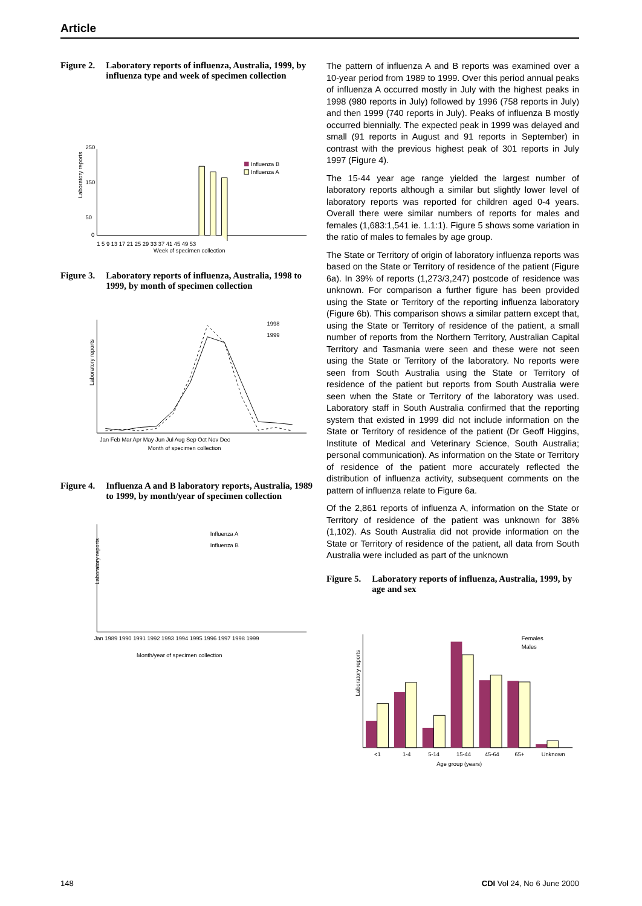Article
Figure 2. Laboratory reports of influenza, Australia, 1999, by influenza type and week of specimen collection
250
150
50
0
Laboratory reports
Influenza B
Influenza A
1 5 9 13 17 21 25 29 33 37 41 45 49 53
Week of specimen collection
Figure 3. Laboratory reports of influenza, Australia, 1998 to 1999, by month of specimen collection
Laboratory reports
1998
1999
Jan Feb Mar Apr May Jun Jul Aug Sep Oct Nov Dec
Month of specimen collection
Figure 4. Influenza A and B laboratory reports, Australia, 1989 to 1999, by month/year of specimen collection
Laboratory reports
Influenza A
Influenza B
Jan 1989 1990 1991 1992 1993 1994 1995 1996 1997 1998 1999
Month/year of specimen collection
The pattern of influenza A and B reports was examined over a 10-year period from 1989 to 1999. Over this period annual peaks of influenza A occurred mostly in July with the highest peaks in 1998 (980 reports in July) followed by 1996 (758 reports in July) and then 1999 (740 reports in July). Peaks of influenza B mostly occurred biennially. The expected peak in 1999 was delayed and small (91 reports in August and 91 reports in September) in contrast with the previous highest peak of 301 reports in July 1997 (Figure 4).
The 15-44 year age range yielded the largest number of laboratory reports although a similar but slightly lower level of laboratory reports was reported for children aged 0-4 years. Overall there were similar numbers of reports for males and females (1,683:1,541 ie. 1.1:1). Figure 5 shows some variation in the ratio of males to females by age group.
The State or Territory of origin of laboratory influenza reports was based on the State or Territory of residence of the patient (Figure 6a). In 39% of reports (1,273/3,247) postcode of residence was unknown. For comparison a further figure has been provided using the State or Territory of the reporting influenza laboratory (Figure 6b). This comparison shows a similar pattern except that, using the State or Territory of residence of the patient, a small number of reports from the Northern Territory, Australian Capital Territory and Tasmania were seen and these were not seen using the State or Territory of the laboratory. No reports were seen from South Australia using the State or Territory of residence of the patient but reports from South Australia were seen when the State or Territory of the laboratory was used. Laboratory staff in South Australia confirmed that the reporting system that existed in 1999 did not include information on the State or Territory of residence of the patient (Dr Geoff Higgins, Institute of Medical and Veterinary Science, South Australia; personal communication). As information on the State or Territory of residence of the patient more accurately reflected the distribution of influenza activity, subsequent comments on the pattern of influenza relate to Figure 6a.
Of the 2,861 reports of influenza A, information on the State or Territory of residence of the patient was unknown for 38% (1,102). As South Australia did not provide information on the State or Territory of residence of the patient, all data from South Australia were included as part of the unknown
Figure 5. Laboratory reports of influenza, Australia, 1999, by age and sex
Laboratory reports
Females
Males
<1
1-4
5-14
15-44
45-64
65+
Unknown
Age group (years)
148 CDI Vol 24, No 6 June 2000